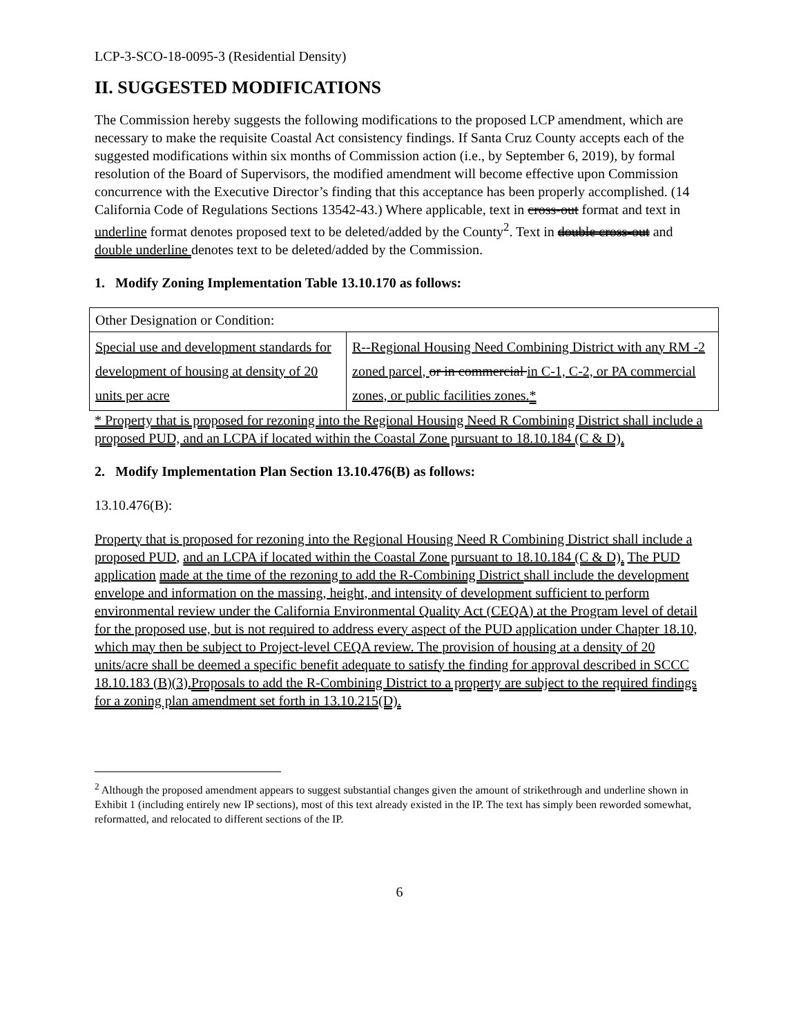LCP-3-SCO-18-0095-3 (Residential Density)
II. SUGGESTED MODIFICATIONS
The Commission hereby suggests the following modifications to the proposed LCP amendment, which are necessary to make the requisite Coastal Act consistency findings. If Santa Cruz County accepts each of the suggested modifications within six months of Commission action (i.e., by September 6, 2019), by formal resolution of the Board of Supervisors, the modified amendment will become effective upon Commission concurrence with the Executive Director’s finding that this acceptance has been properly accomplished. (14 California Code of Regulations Sections 13542-43.) Where applicable, text in cross-out format and text in underline format denotes proposed text to be deleted/added by the County<sup>2</sup>. Text in double cross-out and double underline denotes text to be deleted/added by the Commission.
1. Modify Zoning Implementation Table 13.10.170 as follows:
| Other Designation or Condition: | |
| Special use and development standards for development of housing at density of 20 units per acre | R--Regional Housing Need Combining District with any RM -2 zoned parcel, or in commercial in C-1, C-2, or PA commercial zones, or public facilities zones. * |
* Property that is proposed for rezoning into the Regional Housing Need R Combining District shall include a proposed PUD, and an LCPA if located within the Coastal Zone pursuant to 18.10.184 (C & D).
2. Modify Implementation Plan Section 13.10.476(B) as follows:
13.10.476(B):
Property that is proposed for rezoning into the Regional Housing Need R Combining District shall include a proposed PUD, and an LCPA if located within the Coastal Zone pursuant to 18.10.184 (C & D). The PUD application made at the time of the rezoning to add the R-Combining District shall include the development envelope and information on the massing, height, and intensity of development sufficient to perform environmental review under the California Environmental Quality Act (CEQA) at the Program level of detail for the proposed use, but is not required to address every aspect of the PUD application under Chapter 18.10, which may then be subject to Project-level CEQA review. The provision of housing at a density of 20 units/acre shall be deemed a specific benefit adequate to satisfy the finding for approval described in SCCC 18.10.183 (B)(3). Proposals to add the R-Combining District to a property are subject to the required findings for a zoning plan amendment set forth in 13.10.215(D).
<sup>2</sup> Although the proposed amendment appears to suggest substantial changes given the amount of strikethrough and underline shown in Exhibit 1 (including entirely new IP sections), most of this text already existed in the IP. The text has simply been reworded somewhat, reformatted, and relocated to different sections of the IP.
6